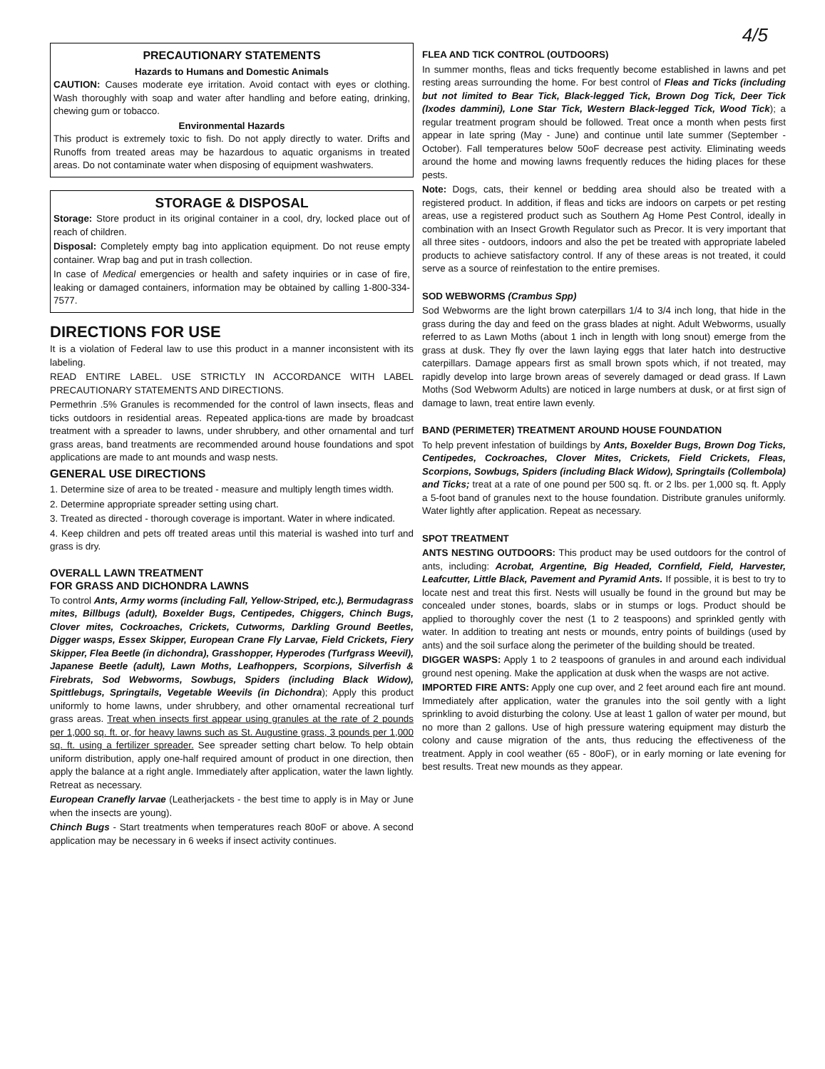4/5
PRECAUTIONARY STATEMENTS
Hazards to Humans and Domestic Animals
CAUTION: Causes moderate eye irritation. Avoid contact with eyes or clothing. Wash thoroughly with soap and water after handling and before eating, drinking, chewing gum or tobacco.
Environmental Hazards
This product is extremely toxic to fish. Do not apply directly to water. Drifts and Runoffs from treated areas may be hazardous to aquatic organisms in treated areas. Do not contaminate water when disposing of equipment washwaters.
STORAGE & DISPOSAL
Storage: Store product in its original container in a cool, dry, locked place out of reach of children.
Disposal: Completely empty bag into application equipment. Do not reuse empty container. Wrap bag and put in trash collection.
In case of Medical emergencies or health and safety inquiries or in case of fire, leaking or damaged containers, information may be obtained by calling 1-800-334-7577.
DIRECTIONS FOR USE
It is a violation of Federal law to use this product in a manner inconsistent with its labeling.
READ ENTIRE LABEL. USE STRICTLY IN ACCORDANCE WITH LABEL PRECAUTIONARY STATEMENTS AND DIRECTIONS.
Permethrin .5% Granules is recommended for the control of lawn insects, fleas and ticks outdoors in residential areas. Repeated applica-tions are made by broadcast treatment with a spreader to lawns, under shrubbery, and other ornamental and turf grass areas, band treatments are recommended around house foundations and spot applications are made to ant mounds and wasp nests.
GENERAL USE DIRECTIONS
1. Determine size of area to be treated - measure and multiply length times width.
2. Determine appropriate spreader setting using chart.
3. Treated as directed - thorough coverage is important. Water in where indicated.
4. Keep children and pets off treated areas until this material is washed into turf and grass is dry.
OVERALL LAWN TREATMENT
FOR GRASS AND DICHONDRA LAWNS
To control Ants, Army worms (including Fall, Yellow-Striped, etc.), Bermudagrass mites, Billbugs (adult), Boxelder Bugs, Centipedes, Chiggers, Chinch Bugs, Clover mites, Cockroaches, Crickets, Cutworms, Darkling Ground Beetles, Digger wasps, Essex Skipper, European Crane Fly Larvae, Field Crickets, Fiery Skipper, Flea Beetle (in dichondra), Grasshopper, Hyperodes (Turfgrass Weevil), Japanese Beetle (adult), Lawn Moths, Leafhoppers, Scorpions, Silverfish & Firebrats, Sod Webworms, Sowbugs, Spiders (including Black Widow), Spittlebugs, Springtails, Vegetable Weevils (in Dichondra); Apply this product uniformly to home lawns, under shrubbery, and other ornamental recreational turf grass areas. Treat when insects first appear using granules at the rate of 2 pounds per 1,000 sq. ft. or, for heavy lawns such as St. Augustine grass, 3 pounds per 1,000 sq. ft. using a fertilizer spreader. See spreader setting chart below. To help obtain uniform distribution, apply one-half required amount of product in one direction, then apply the balance at a right angle. Immediately after application, water the lawn lightly. Retreat as necessary.
European Cranefly larvae (Leatherjackets - the best time to apply is in May or June when the insects are young).
Chinch Bugs - Start treatments when temperatures reach 80oF or above. A second application may be necessary in 6 weeks if insect activity continues.
FLEA AND TICK CONTROL (OUTDOORS)
In summer months, fleas and ticks frequently become established in lawns and pet resting areas surrounding the home. For best control of Fleas and Ticks (including but not limited to Bear Tick, Black-legged Tick, Brown Dog Tick, Deer Tick (Ixodes dammini), Lone Star Tick, Western Black-legged Tick, Wood Tick); a regular treatment program should be followed. Treat once a month when pests first appear in late spring (May - June) and continue until late summer (September -October). Fall temperatures below 50oF decrease pest activity. Eliminating weeds around the home and mowing lawns frequently reduces the hiding places for these pests.
Note: Dogs, cats, their kennel or bedding area should also be treated with a registered product. In addition, if fleas and ticks are indoors on carpets or pet resting areas, use a registered product such as Southern Ag Home Pest Control, ideally in combination with an Insect Growth Regulator such as Precor. It is very important that all three sites - outdoors, indoors and also the pet be treated with appropriate labeled products to achieve satisfactory control. If any of these areas is not treated, it could serve as a source of reinfestation to the entire premises.
SOD WEBWORMS (Crambus Spp)
Sod Webworms are the light brown caterpillars 1/4 to 3/4 inch long, that hide in the grass during the day and feed on the grass blades at night. Adult Webworms, usually referred to as Lawn Moths (about 1 inch in length with long snout) emerge from the grass at dusk. They fly over the lawn laying eggs that later hatch into destructive caterpillars. Damage appears first as small brown spots which, if not treated, may rapidly develop into large brown areas of severely damaged or dead grass. If Lawn Moths (Sod Webworm Adults) are noticed in large numbers at dusk, or at first sign of damage to lawn, treat entire lawn evenly.
BAND (PERIMETER) TREATMENT AROUND HOUSE FOUNDATION
To help prevent infestation of buildings by Ants, Boxelder Bugs, Brown Dog Ticks, Centipedes, Cockroaches, Clover Mites, Crickets, Field Crickets, Fleas, Scorpions, Sowbugs, Spiders (including Black Widow), Springtails (Collembola) and Ticks; treat at a rate of one pound per 500 sq. ft. or 2 lbs. per 1,000 sq. ft. Apply a 5-foot band of granules next to the house foundation. Distribute granules uniformly. Water lightly after application. Repeat as necessary.
SPOT TREATMENT
ANTS NESTING OUTDOORS: This product may be used outdoors for the control of ants, including: Acrobat, Argentine, Big Headed, Cornfield, Field, Harvester, Leafcutter, Little Black, Pavement and Pyramid Ants. If possible, it is best to try to locate nest and treat this first. Nests will usually be found in the ground but may be concealed under stones, boards, slabs or in stumps or logs. Product should be applied to thoroughly cover the nest (1 to 2 teaspoons) and sprinkled gently with water. In addition to treating ant nests or mounds, entry points of buildings (used by ants) and the soil surface along the perimeter of the building should be treated.
DIGGER WASPS: Apply 1 to 2 teaspoons of granules in and around each individual ground nest opening. Make the application at dusk when the wasps are not active.
IMPORTED FIRE ANTS: Apply one cup over, and 2 feet around each fire ant mound. Immediately after application, water the granules into the soil gently with a light sprinkling to avoid disturbing the colony. Use at least 1 gallon of water per mound, but no more than 2 gallons. Use of high pressure watering equipment may disturb the colony and cause migration of the ants, thus reducing the effectiveness of the treatment. Apply in cool weather (65 - 80oF), or in early morning or late evening for best results. Treat new mounds as they appear.